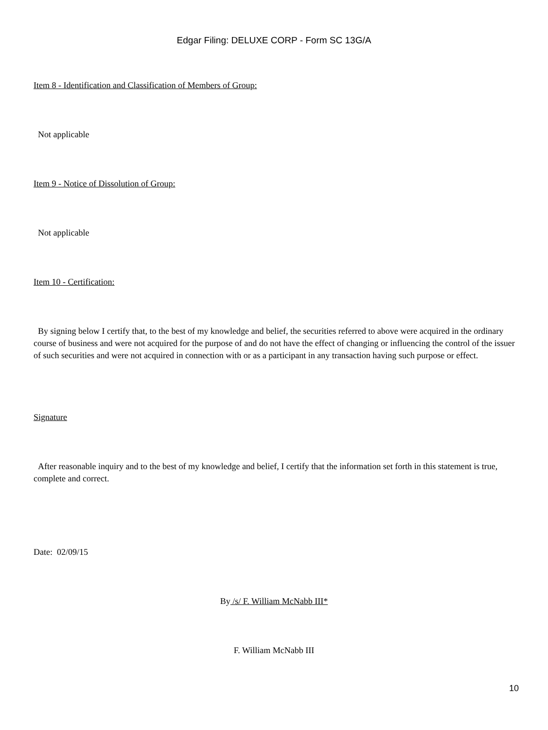Edgar Filing: DELUXE CORP - Form SC 13G/A
Item 8 - Identification and Classification of Members of Group:
Not applicable
Item 9 - Notice of Dissolution of Group:
Not applicable
Item 10 - Certification:
By signing below I certify that, to the best of my knowledge and belief, the securities referred to above were acquired in the ordinary course of business and were not acquired for the purpose of and do not have the effect of changing or influencing the control of the issuer of such securities and were not acquired in connection with or as a participant in any transaction having such purpose or effect.
Signature
After reasonable inquiry and to the best of my knowledge and belief, I certify that the information set forth in this statement is true, complete and correct.
Date: 02/09/15
By /s/ F. William McNabb III*
F. William McNabb III
10